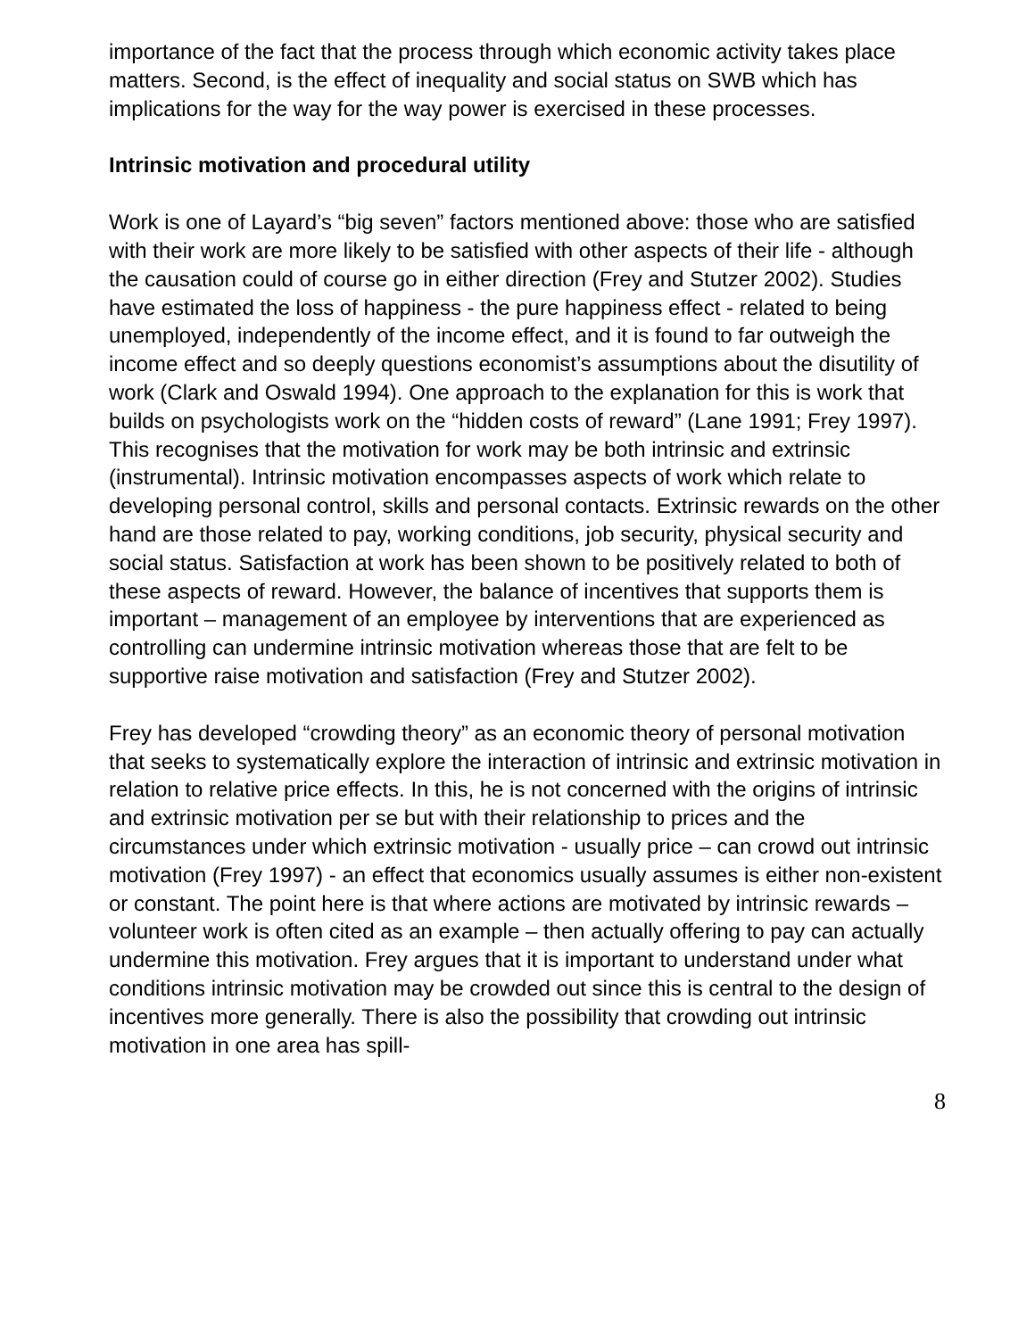importance of the fact that the process through which economic activity takes place matters. Second, is the effect of inequality and social status on SWB which has implications for the way for the way power is exercised in these processes.
Intrinsic motivation and procedural utility
Work is one of Layard’s “big seven” factors mentioned above: those who are satisfied with their work are more likely to be satisfied with other aspects of their life - although the causation could of course go in either direction (Frey and Stutzer 2002). Studies have estimated the loss of happiness - the pure happiness effect - related to being unemployed, independently of the income effect, and it is found to far outweigh the income effect and so deeply questions economist’s assumptions about the disutility of work (Clark and Oswald 1994). One approach to the explanation for this is work that builds on psychologists work on the “hidden costs of reward” (Lane 1991; Frey 1997). This recognises that the motivation for work may be both intrinsic and extrinsic (instrumental). Intrinsic motivation encompasses aspects of work which relate to developing personal control, skills and personal contacts. Extrinsic rewards on the other hand are those related to pay, working conditions, job security, physical security and social status. Satisfaction at work has been shown to be positively related to both of these aspects of reward. However, the balance of incentives that supports them is important – management of an employee by interventions that are experienced as controlling can undermine intrinsic motivation whereas those that are felt to be supportive raise motivation and satisfaction (Frey and Stutzer 2002).
Frey has developed “crowding theory” as an economic theory of personal motivation that seeks to systematically explore the interaction of intrinsic and extrinsic motivation in relation to relative price effects. In this, he is not concerned with the origins of intrinsic and extrinsic motivation per se but with their relationship to prices and the circumstances under which extrinsic motivation - usually price – can crowd out intrinsic motivation (Frey 1997) - an effect that economics usually assumes is either non-existent or constant. The point here is that where actions are motivated by intrinsic rewards – volunteer work is often cited as an example – then actually offering to pay can actually undermine this motivation. Frey argues that it is important to understand under what conditions intrinsic motivation may be crowded out since this is central to the design of incentives more generally. There is also the possibility that crowding out intrinsic motivation in one area has spill-
8